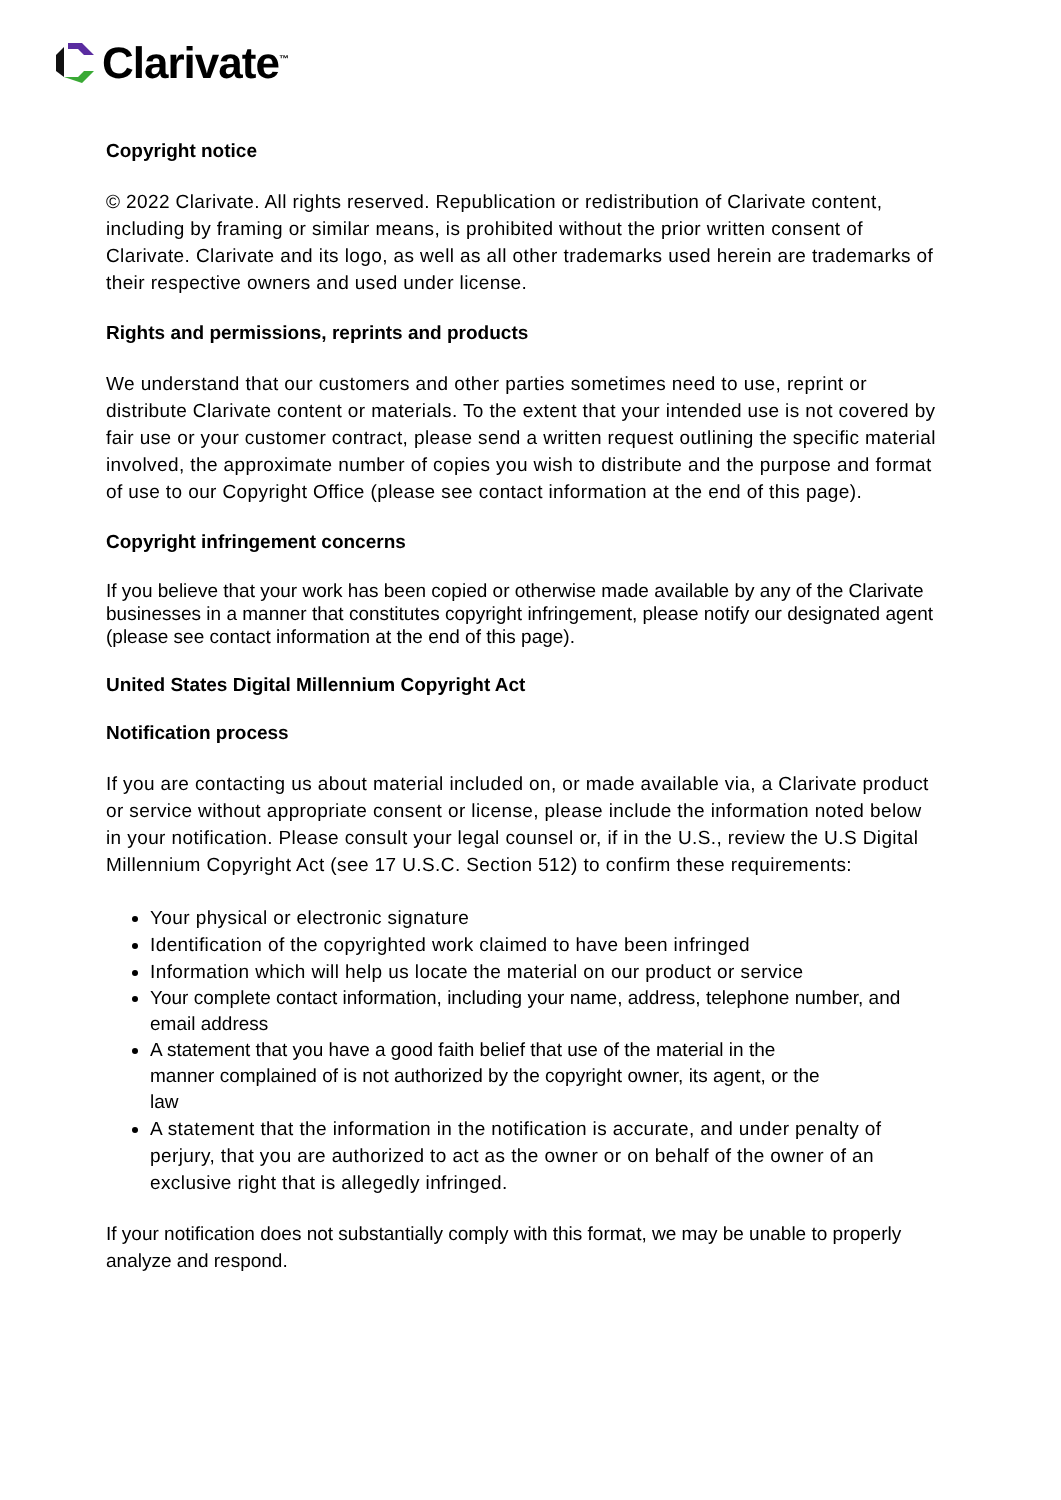Clarivate<sup>™</sup>
Copyright notice
© 2022 Clarivate. All rights reserved. Republication or redistribution of Clarivate content, including by framing or similar means, is prohibited without the prior written consent of Clarivate. Clarivate and its logo, as well as all other trademarks used herein are trademarks of their respective owners and used under license.
Rights and permissions, reprints and products
We understand that our customers and other parties sometimes need to use, reprint or distribute Clarivate content or materials. To the extent that your intended use is not covered by fair use or your customer contract, please send a written request outlining the specific material involved, the approximate number of copies you wish to distribute and the purpose and format of use to our Copyright Office (please see contact information at the end of this page).
Copyright infringement concerns
If you believe that your work has been copied or otherwise made available by any of the Clarivate businesses in a manner that constitutes copyright infringement, please notify our designated agent (please see contact information at the end of this page).
United States Digital Millennium Copyright Act
Notification process
If you are contacting us about material included on, or made available via, a Clarivate product or service without appropriate consent or license, please include the information noted below in your notification. Please consult your legal counsel or, if in the U.S., review the U.S Digital Millennium Copyright Act (see 17 U.S.C. Section 512) to confirm these requirements:
Your physical or electronic signature
Identification of the copyrighted work claimed to have been infringed
Information which will help us locate the material on our product or service
Your complete contact information, including your name, address, telephone number, and email address
A statement that you have a good faith belief that use of the material in the
manner complained of is not authorized by the copyright owner, its agent, or the
law
A statement that the information in the notification is accurate, and under penalty of perjury, that you are authorized to act as the owner or on behalf of the owner of an exclusive right that is allegedly infringed.
If your notification does not substantially comply with this format, we may be unable to properly analyze and respond.